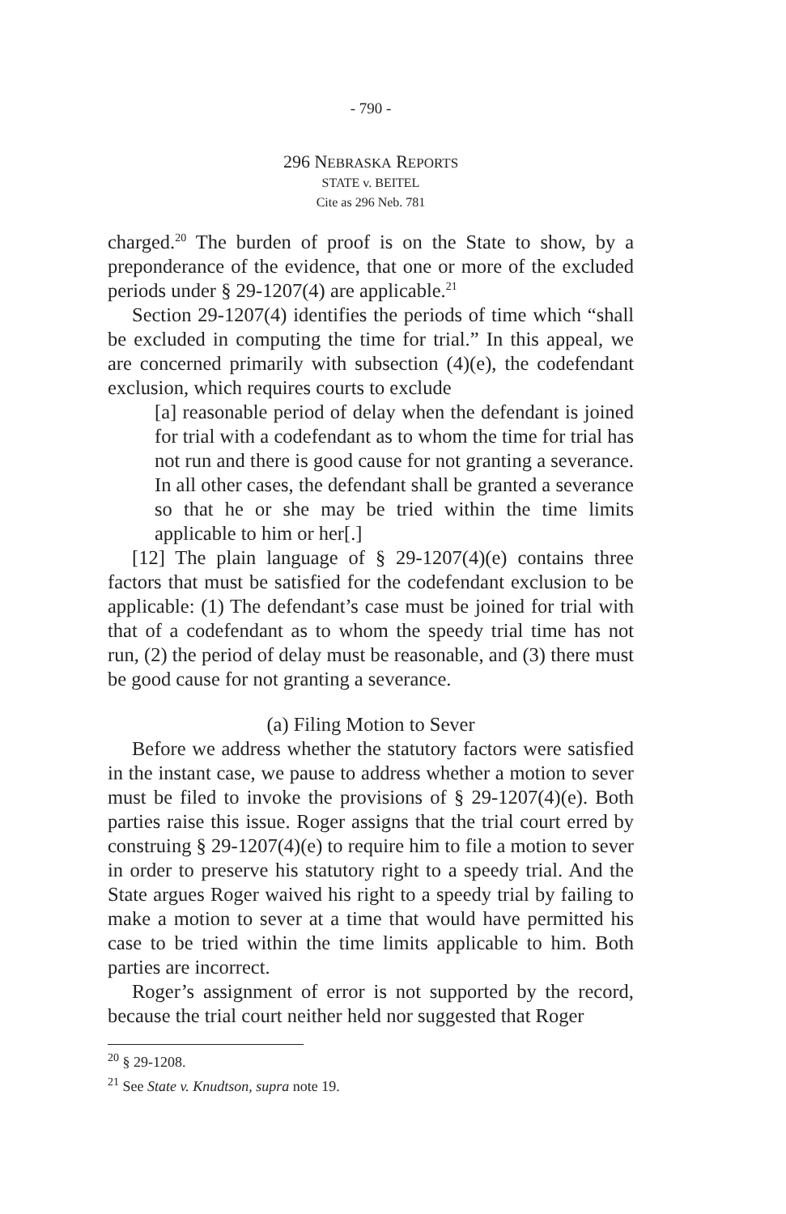- 790 -
296 NEBRASKA REPORTS
STATE v. BEITEL
Cite as 296 Neb. 781
charged.<sup>20</sup> The burden of proof is on the State to show, by a preponderance of the evidence, that one or more of the excluded periods under § 29-1207(4) are applicable.<sup>21</sup>
Section 29-1207(4) identifies the periods of time which “shall be excluded in computing the time for trial.” In this appeal, we are concerned primarily with subsection (4)(e), the codefendant exclusion, which requires courts to exclude
[a] reasonable period of delay when the defendant is joined for trial with a codefendant as to whom the time for trial has not run and there is good cause for not granting a severance. In all other cases, the defendant shall be granted a severance so that he or she may be tried within the time limits applicable to him or her[.]
[12] The plain language of § 29-1207(4)(e) contains three factors that must be satisfied for the codefendant exclusion to be applicable: (1) The defendant’s case must be joined for trial with that of a codefendant as to whom the speedy trial time has not run, (2) the period of delay must be reasonable, and (3) there must be good cause for not granting a severance.
(a) Filing Motion to Sever
Before we address whether the statutory factors were satisfied in the instant case, we pause to address whether a motion to sever must be filed to invoke the provisions of § 29-1207(4)(e). Both parties raise this issue. Roger assigns that the trial court erred by construing § 29-1207(4)(e) to require him to file a motion to sever in order to preserve his statutory right to a speedy trial. And the State argues Roger waived his right to a speedy trial by failing to make a motion to sever at a time that would have permitted his case to be tried within the time limits applicable to him. Both parties are incorrect.
Roger’s assignment of error is not supported by the record, because the trial court neither held nor suggested that Roger
<sup>20</sup> § 29-1208.
<sup>21</sup> See State v. Knudtson, supra note 19.